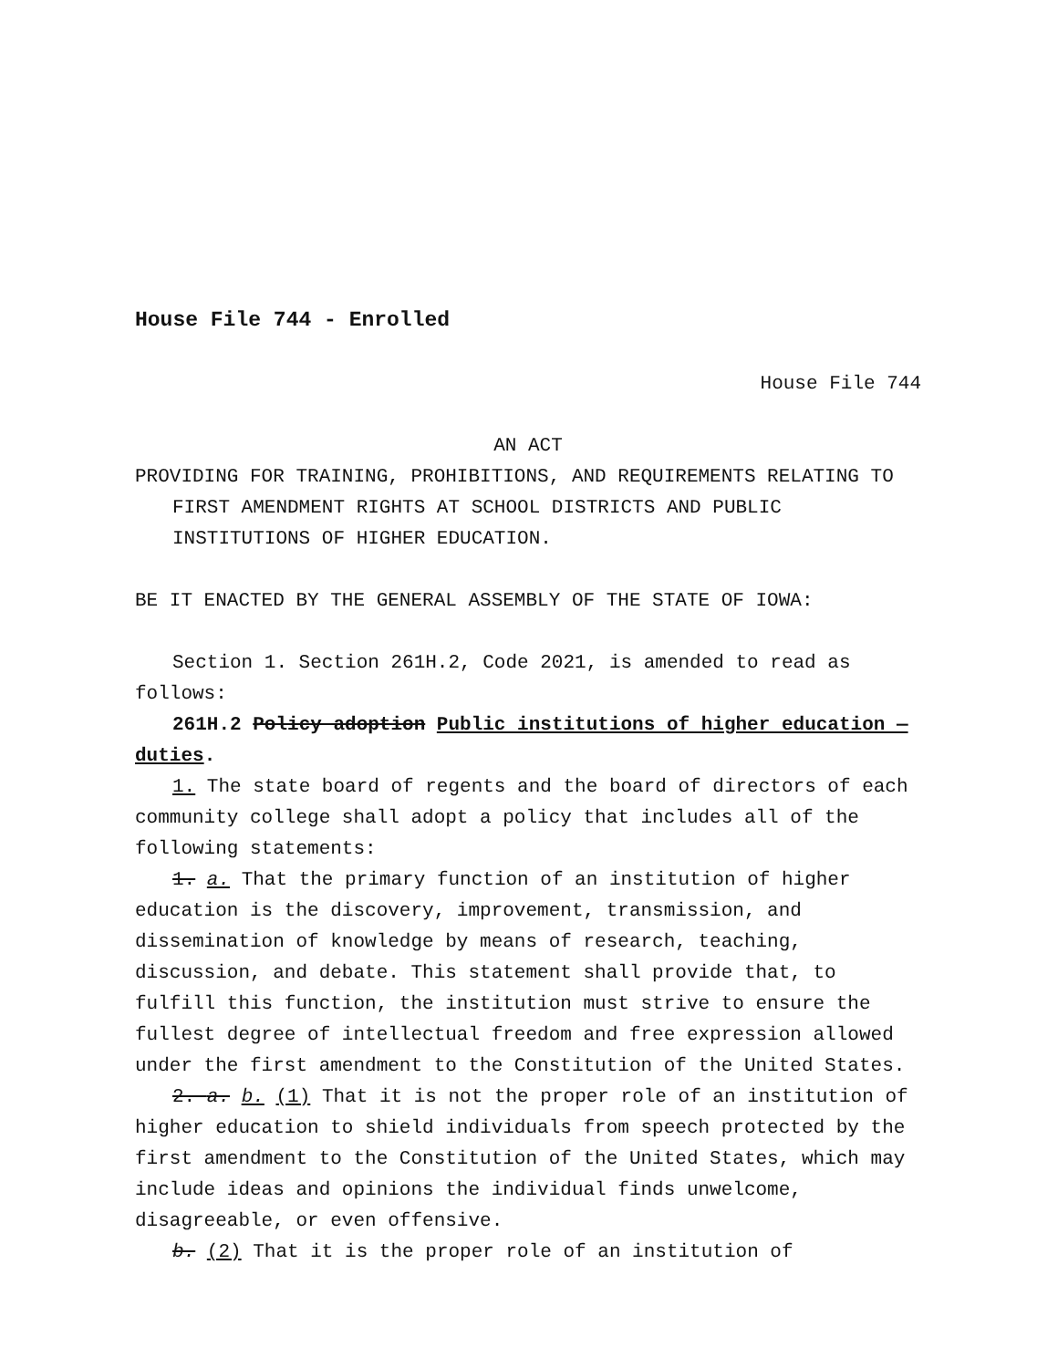House File 744 - Enrolled
House File 744
AN ACT
PROVIDING FOR TRAINING, PROHIBITIONS, AND REQUIREMENTS RELATING TO FIRST AMENDMENT RIGHTS AT SCHOOL DISTRICTS AND PUBLIC INSTITUTIONS OF HIGHER EDUCATION.
BE IT ENACTED BY THE GENERAL ASSEMBLY OF THE STATE OF IOWA:
Section 1. Section 261H.2, Code 2021, is amended to read as follows:
261H.2 Policy adoption Public institutions of higher education — duties.
1. The state board of regents and the board of directors of each community college shall adopt a policy that includes all of the following statements:
1. a. That the primary function of an institution of higher education is the discovery, improvement, transmission, and dissemination of knowledge by means of research, teaching, discussion, and debate. This statement shall provide that, to fulfill this function, the institution must strive to ensure the fullest degree of intellectual freedom and free expression allowed under the first amendment to the Constitution of the United States.
2. a. b. (1) That it is not the proper role of an institution of higher education to shield individuals from speech protected by the first amendment to the Constitution of the United States, which may include ideas and opinions the individual finds unwelcome, disagreeable, or even offensive.
b. (2) That it is the proper role of an institution of